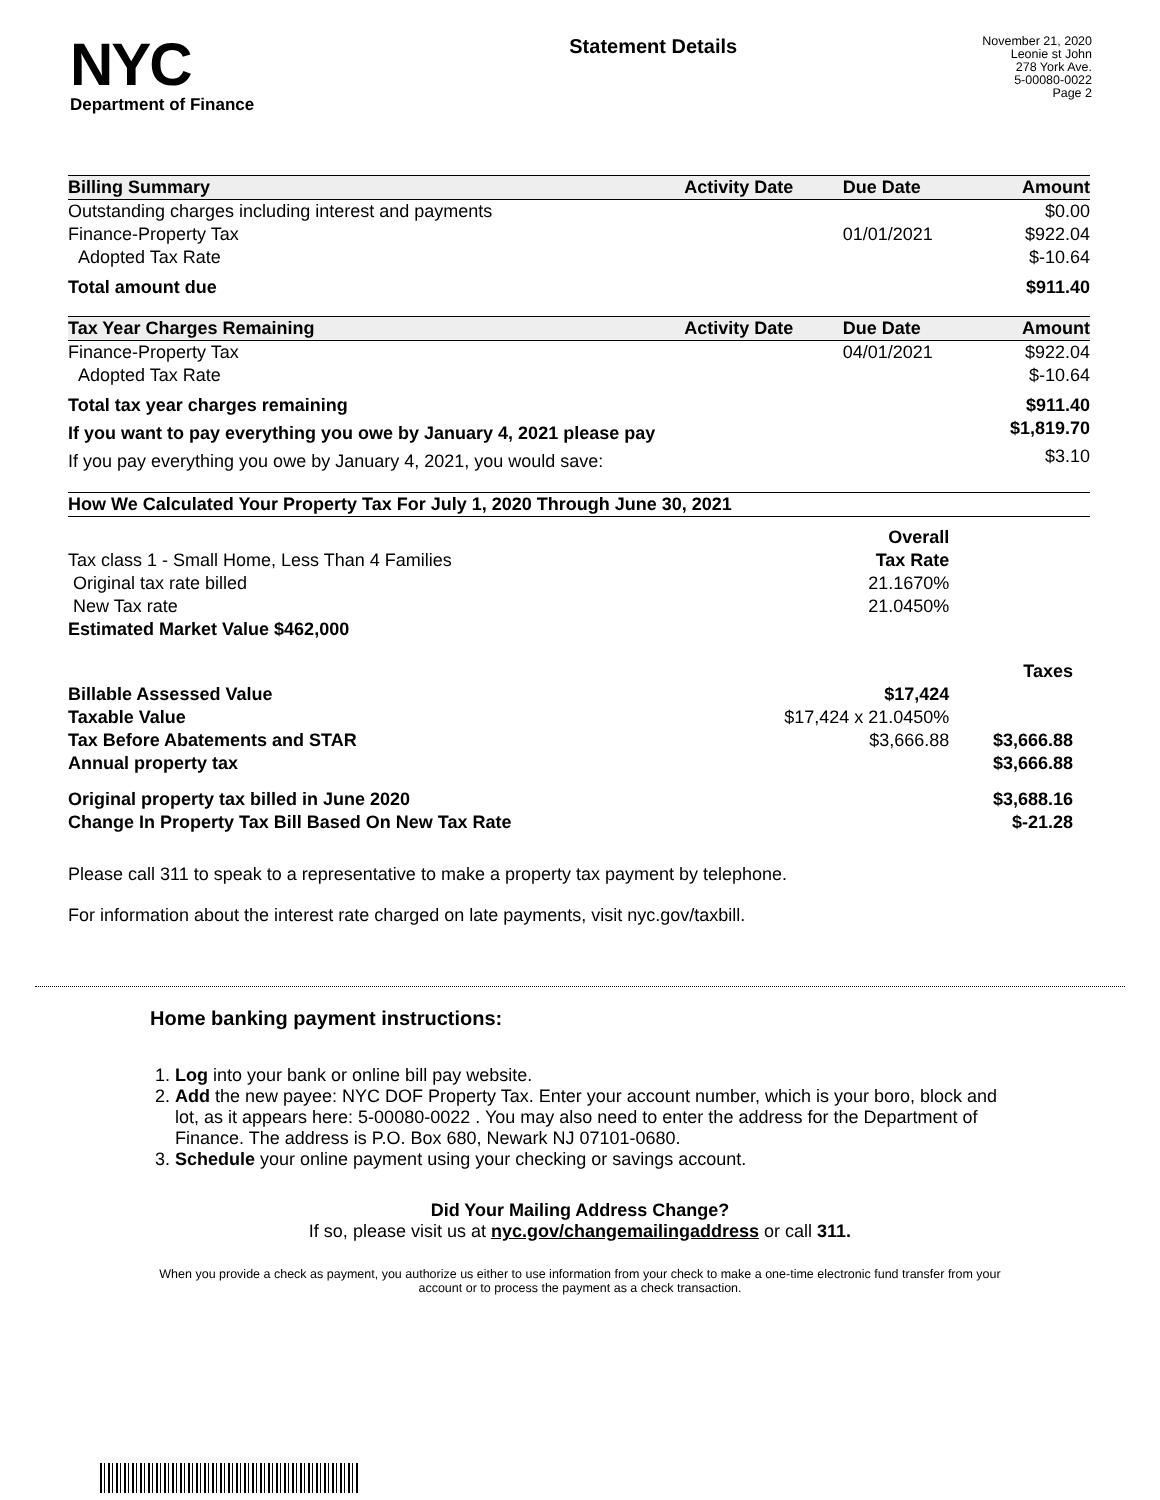NYC
Department of Finance
Statement Details
November 21, 2020
Leonie st John
278 York Ave.
5-00080-0022
Page 2
| Billing Summary | Activity Date | Due Date | Amount |
| --- | --- | --- | --- |
| Outstanding charges including interest and payments | | | $0.00 |
| Finance-Property Tax | | 01/01/2021 | $922.04 |
| Adopted Tax Rate | | | $-10.64 |
| Total amount due | | | $911.40 |
| Tax Year Charges Remaining | Activity Date | Due Date | Amount |
| Finance-Property Tax | | 04/01/2021 | $922.04 |
| Adopted Tax Rate | | | $-10.64 |
| Total tax year charges remaining | | | $911.40 |
| If you want to pay everything you owe by January 4, 2021 please pay | | | $1,819.70 |
| If you pay everything you owe by January 4, 2021, you would save: | | | $3.10 |
| How We Calculated Your Property Tax For July 1, 2020 Through June 30, 2021 | | |
| --- | --- | --- |
| | Overall | |
| Tax class 1 - Small Home, Less Than 4 Families | Tax Rate | |
| Original tax rate billed | 21.1670% | |
| New Tax rate | 21.0450% | |
| Estimated Market Value $462,000 | | |
| | | Taxes |
| Billable Assessed Value | $17,424 | |
| Taxable Value | $17,424 x 21.0450% | |
| Tax Before Abatements and STAR | $3,666.88 | $3,666.88 |
| Annual property tax | | $3,666.88 |
| Original property tax billed in June 2020 | | $3,688.16 |
| Change In Property Tax Bill Based On New Tax Rate | | $-21.28 |
Please call 311 to speak to a representative to make a property tax payment by telephone.
For information about the interest rate charged on late payments, visit nyc.gov/taxbill.
Home banking payment instructions:
1. Log into your bank or online bill pay website.
2. Add the new payee: NYC DOF Property Tax. Enter your account number, which is your boro, block and lot, as it appears here: 5-00080-0022 . You may also need to enter the address for the Department of Finance. The address is P.O. Box 680, Newark NJ 07101-0680.
3. Schedule your online payment using your checking or savings account.
Did Your Mailing Address Change?
If so, please visit us at nyc.gov/changemailingaddress or call 311.
When you provide a check as payment, you authorize us either to use information from your check to make a one-time electronic fund transfer from your account or to process the payment as a check transaction.